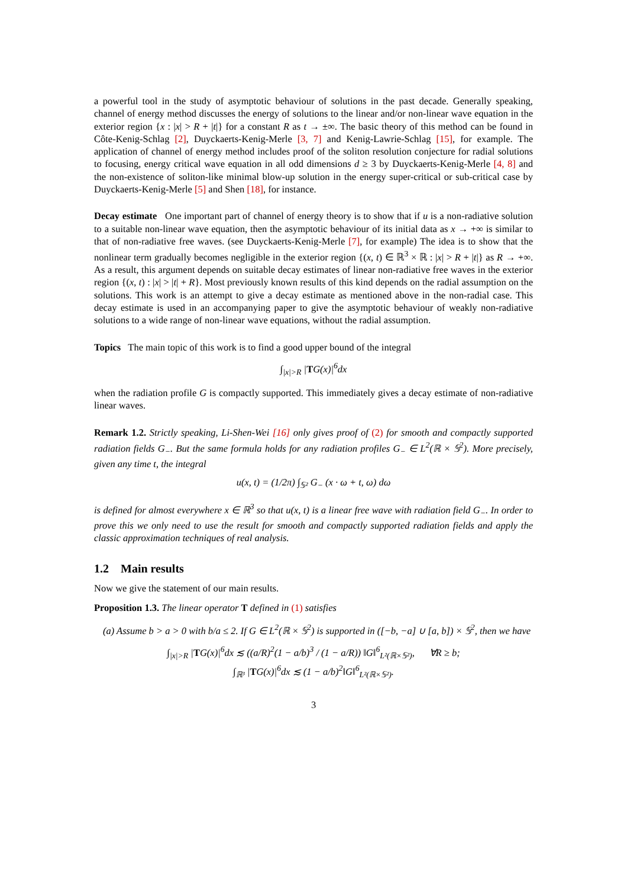a powerful tool in the study of asymptotic behaviour of solutions in the past decade. Generally speaking, channel of energy method discusses the energy of solutions to the linear and/or non-linear wave equation in the exterior region {x : |x| > R + |t|} for a constant R as t → ±∞. The basic theory of this method can be found in Côte-Kenig-Schlag [2], Duyckaerts-Kenig-Merle [3, 7] and Kenig-Lawrie-Schlag [15], for example. The application of channel of energy method includes proof of the soliton resolution conjecture for radial solutions to focusing, energy critical wave equation in all odd dimensions d ≥ 3 by Duyckaerts-Kenig-Merle [4, 8] and the non-existence of soliton-like minimal blow-up solution in the energy super-critical or sub-critical case by Duyckaerts-Kenig-Merle [5] and Shen [18], for instance.
Decay estimate One important part of channel of energy theory is to show that if u is a non-radiative solution to a suitable non-linear wave equation, then the asymptotic behaviour of its initial data as x → +∞ is similar to that of non-radiative free waves. (see Duyckaerts-Kenig-Merle [7], for example) The idea is to show that the nonlinear term gradually becomes negligible in the exterior region {(x, t) ∈ ℝ<sup>3</sup> × ℝ : |x| > R + |t|} as R → +∞. As a result, this argument depends on suitable decay estimates of linear non-radiative free waves in the exterior region {(x, t) : |x| > |t| + R}. Most previously known results of this kind depends on the radial assumption on the solutions. This work is an attempt to give a decay estimate as mentioned above in the non-radial case. This decay estimate is used in an accompanying paper to give the asymptotic behaviour of weakly non-radiative solutions to a wide range of non-linear wave equations, without the radial assumption.
Topics The main topic of this work is to find a good upper bound of the integral
∫<sub>|x|>R</sub> |TG(x)|<sup>6</sup>dx
when the radiation profile G is compactly supported. This immediately gives a decay estimate of non-radiative linear waves.
Remark 1.2. Strictly speaking, Li-Shen-Wei [16] only gives proof of (2) for smooth and compactly supported radiation fields G<sub>−</sub>. But the same formula holds for any radiation profiles G<sub>−</sub> ∈ L<sup>2</sup>(ℝ × 𝕊<sup>2</sup>). More precisely, given any time t, the integral
u(x, t) = (1/2π) ∫<sub>𝕊²</sub> G<sub>−</sub> (x · ω + t, ω) dω
is defined for almost everywhere x ∈ ℝ<sup>3</sup> so that u(x, t) is a linear free wave with radiation field G<sub>−</sub>. In order to prove this we only need to use the result for smooth and compactly supported radiation fields and apply the classic approximation techniques of real analysis.
1.2 Main results
Now we give the statement of our main results.
Proposition 1.3. The linear operator T defined in (1) satisfies
(a) Assume b > a > 0 with b/a ≤ 2. If G ∈ L<sup>2</sup>(ℝ × 𝕊<sup>2</sup>) is supported in ([−b, −a] ∪ [a, b]) × 𝕊<sup>2</sup>, then we have
∫<sub>|x|>R</sub> |TG(x)|<sup>6</sup>dx ≲ ((a/R)<sup>2</sup>(1 − a/b)<sup>3</sup> / (1 − a/R)) ‖G‖<sup>6</sup><sub>L²(ℝ×𝕊²)</sub>, ∀R ≥ b;
∫<sub>ℝ³</sub> |TG(x)|<sup>6</sup>dx ≲ (1 − a/b)<sup>2</sup>‖G‖<sup>6</sup><sub>L²(ℝ×𝕊²)</sub>.
3